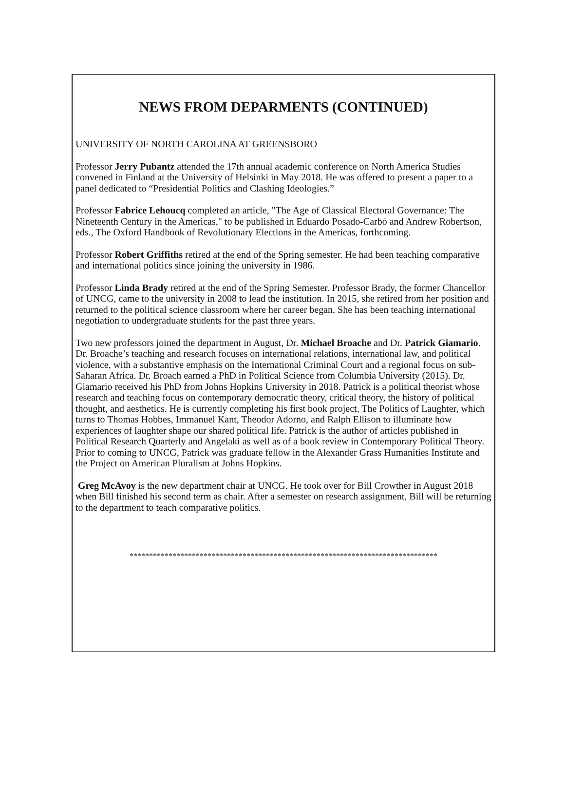NEWS FROM DEPARMENTS (CONTINUED)
UNIVERSITY OF NORTH CAROLINA AT GREENSBORO
Professor Jerry Pubantz attended the 17th annual academic conference on North America Studies convened in Finland at the University of Helsinki in May 2018. He was offered to present a paper to a panel dedicated to “Presidential Politics and Clashing Ideologies.”
Professor Fabrice Lehoucq completed an article, "The Age of Classical Electoral Governance: The Nineteenth Century in the Americas," to be published in Eduardo Posado-Carbó and Andrew Robertson, eds., The Oxford Handbook of Revolutionary Elections in the Americas, forthcoming.
Professor Robert Griffiths retired at the end of the Spring semester. He had been teaching comparative and international politics since joining the university in 1986.
Professor Linda Brady retired at the end of the Spring Semester. Professor Brady, the former Chancellor of UNCG, came to the university in 2008 to lead the institution. In 2015, she retired from her position and returned to the political science classroom where her career began. She has been teaching international negotiation to undergraduate students for the past three years.
Two new professors joined the department in August, Dr. Michael Broache and Dr. Patrick Giamario. Dr. Broache’s teaching and research focuses on international relations, international law, and political violence, with a substantive emphasis on the International Criminal Court and a regional focus on sub-Saharan Africa. Dr. Broach earned a PhD in Political Science from Columbia University (2015). Dr. Giamario received his PhD from Johns Hopkins University in 2018. Patrick is a political theorist whose research and teaching focus on contemporary democratic theory, critical theory, the history of political thought, and aesthetics. He is currently completing his first book project, The Politics of Laughter, which turns to Thomas Hobbes, Immanuel Kant, Theodor Adorno, and Ralph Ellison to illuminate how experiences of laughter shape our shared political life. Patrick is the author of articles published in Political Research Quarterly and Angelaki as well as of a book review in Contemporary Political Theory. Prior to coming to UNCG, Patrick was graduate fellow in the Alexander Grass Humanities Institute and the Project on American Pluralism at Johns Hopkins.
Greg McAvoy is the new department chair at UNCG. He took over for Bill Crowther in August 2018 when Bill finished his second term as chair. After a semester on research assignment, Bill will be returning to the department to teach comparative politics.
*******************************************************************************